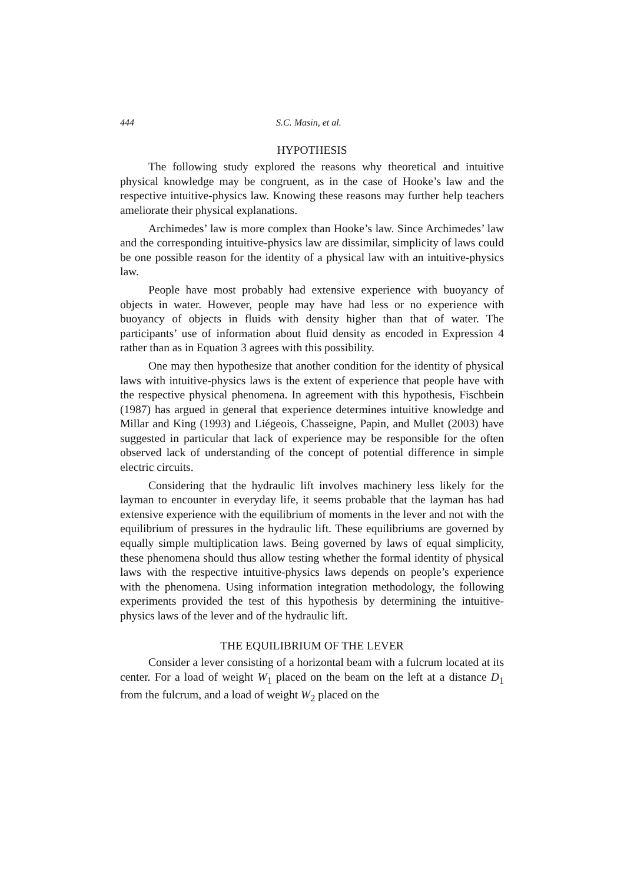444 S.C. Masin, et al.
HYPOTHESIS
The following study explored the reasons why theoretical and intuitive physical knowledge may be congruent, as in the case of Hooke’s law and the respective intuitive-physics law. Knowing these reasons may further help teachers ameliorate their physical explanations.
Archimedes’ law is more complex than Hooke’s law. Since Archimedes’ law and the corresponding intuitive-physics law are dissimilar, simplicity of laws could be one possible reason for the identity of a physical law with an intuitive-physics law.
People have most probably had extensive experience with buoyancy of objects in water. However, people may have had less or no experience with buoyancy of objects in fluids with density higher than that of water. The participants’ use of information about fluid density as encoded in Expression 4 rather than as in Equation 3 agrees with this possibility.
One may then hypothesize that another condition for the identity of physical laws with intuitive-physics laws is the extent of experience that people have with the respective physical phenomena. In agreement with this hypothesis, Fischbein (1987) has argued in general that experience determines intuitive knowledge and Millar and King (1993) and Liégeois, Chasseigne, Papin, and Mullet (2003) have suggested in particular that lack of experience may be responsible for the often observed lack of understanding of the concept of potential difference in simple electric circuits.
Considering that the hydraulic lift involves machinery less likely for the layman to encounter in everyday life, it seems probable that the layman has had extensive experience with the equilibrium of moments in the lever and not with the equilibrium of pressures in the hydraulic lift. These equilibriums are governed by equally simple multiplication laws. Being governed by laws of equal simplicity, these phenomena should thus allow testing whether the formal identity of physical laws with the respective intuitive-physics laws depends on people’s experience with the phenomena. Using information integration methodology, the following experiments provided the test of this hypothesis by determining the intuitive-physics laws of the lever and of the hydraulic lift.
THE EQUILIBRIUM OF THE LEVER
Consider a lever consisting of a horizontal beam with a fulcrum located at its center. For a load of weight W<sub>1</sub> placed on the beam on the left at a distance D<sub>1</sub> from the fulcrum, and a load of weight W<sub>2</sub> placed on the